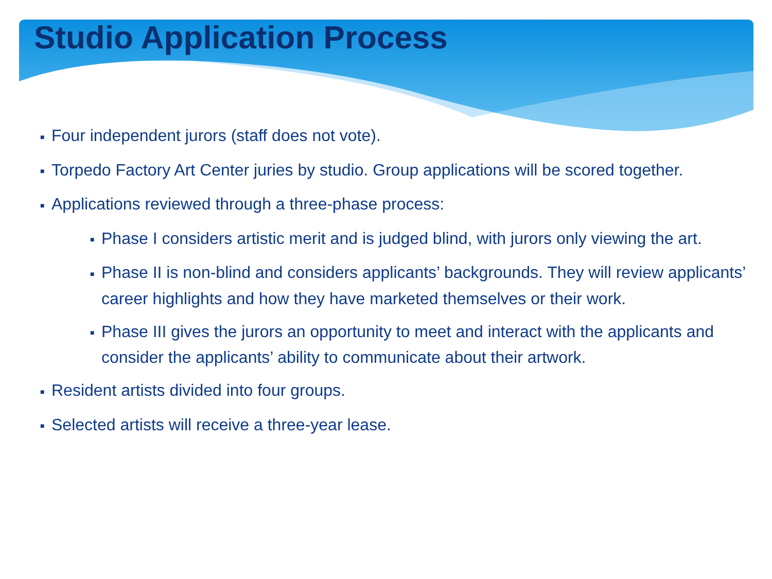Studio Application Process
■ Four independent jurors (staff does not vote).
■ Torpedo Factory Art Center juries by studio. Group applications will be scored together.
■ Applications reviewed through a three-phase process:
■ Phase I considers artistic merit and is judged blind, with jurors only viewing the art.
■ Phase II is non-blind and considers applicants’ backgrounds. They will review applicants’ career highlights and how they have marketed themselves or their work.
■ Phase III gives the jurors an opportunity to meet and interact with the applicants and consider the applicants’ ability to communicate about their artwork.
■ Resident artists divided into four groups.
■ Selected artists will receive a three-year lease.